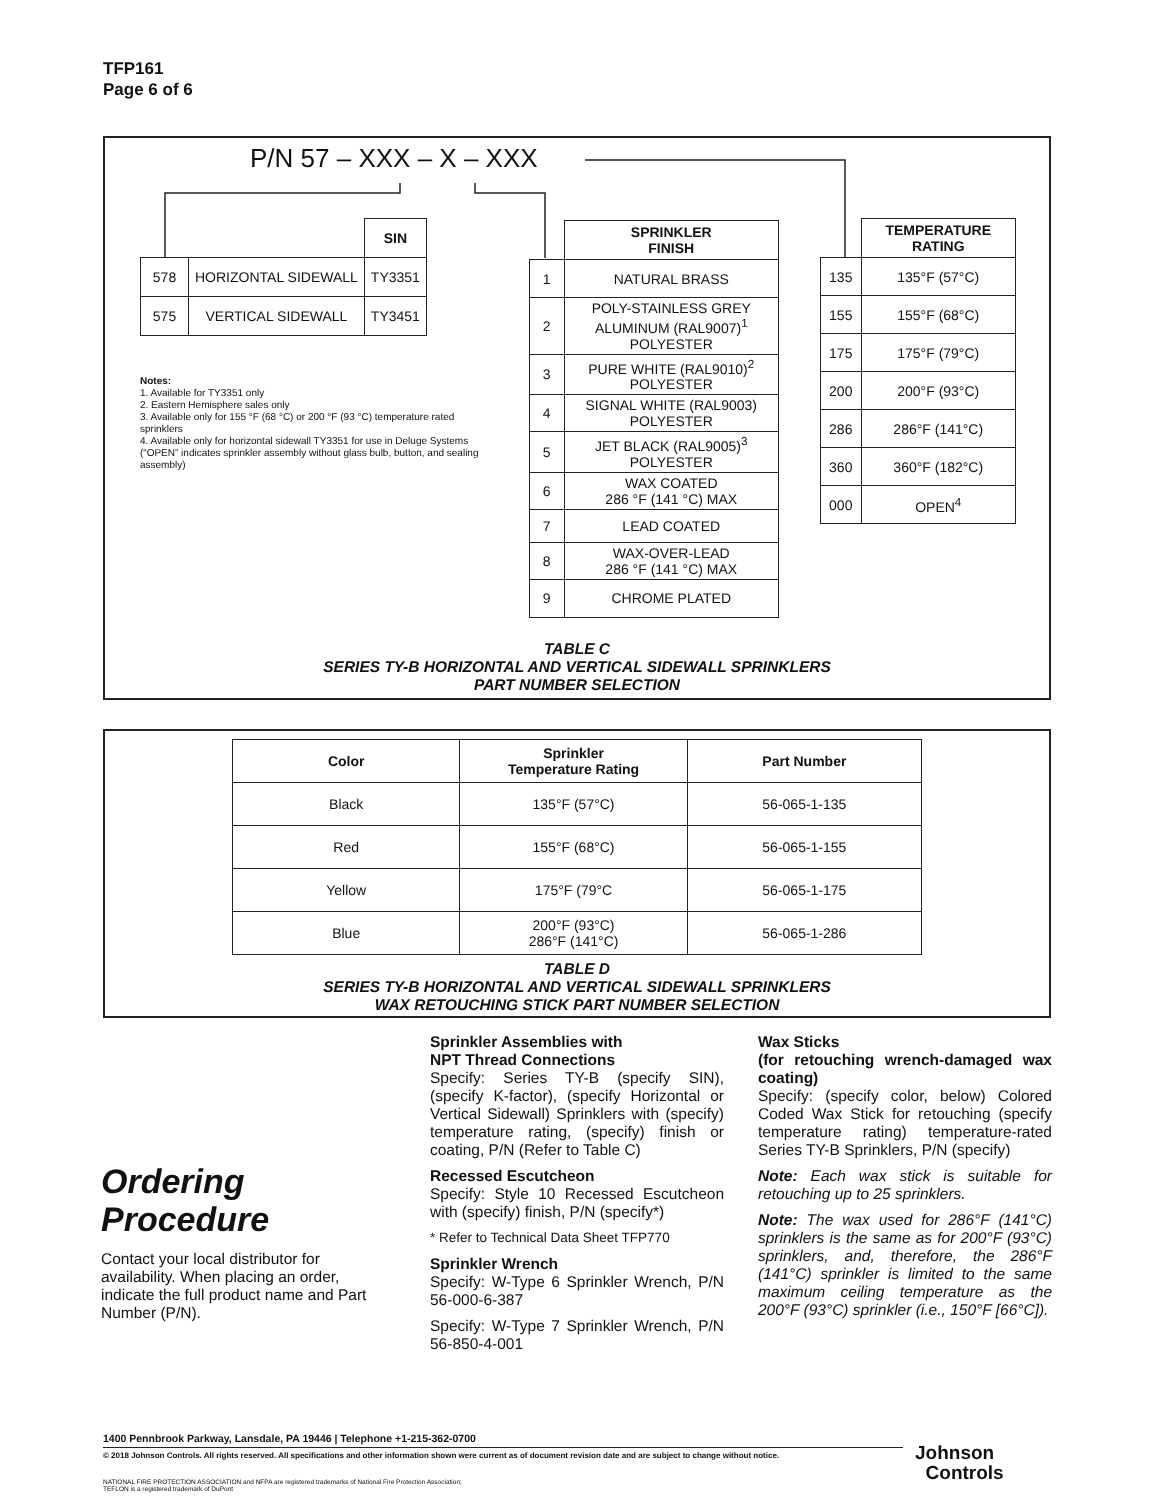TFP161
Page 6 of 6
P/N 57 – XXX – X – XXX
| | | SIN |
| 578 | HORIZONTAL SIDEWALL | TY3351 |
| 575 | VERTICAL SIDEWALL | TY3451 |
Notes:
1. Available for TY3351 only
2. Eastern Hemisphere sales only
3. Available only for 155 °F (68 °C) or 200 °F (93 °C) temperature rated sprinklers
4. Available only for horizontal sidewall TY3351 for use in Deluge Systems (“OPEN” indicates sprinkler assembly without glass bulb, button, and sealing assembly)
| | SPRINKLER FINISH |
| 1 | NATURAL BRASS |
| 2 | POLY-STAINLESS GREY ALUMINUM (RAL9007)<sup>1</sup> POLYESTER |
| 3 | PURE WHITE (RAL9010)<sup>2</sup> POLYESTER |
| 4 | SIGNAL WHITE (RAL9003) POLYESTER |
| 5 | JET BLACK (RAL9005)<sup>3</sup> POLYESTER |
| 6 | WAX COATED 286 °F (141 °C) MAX |
| 7 | LEAD COATED |
| 8 | WAX-OVER-LEAD 286 °F (141 °C) MAX |
| 9 | CHROME PLATED |
| | TEMPERATURE RATING |
| 135 | 135°F (57°C) |
| 155 | 155°F (68°C) |
| 175 | 175°F (79°C) |
| 200 | 200°F (93°C) |
| 286 | 286°F (141°C) |
| 360 | 360°F (182°C) |
| 000 | OPEN<sup>4</sup> |
TABLE C
SERIES TY-B HORIZONTAL AND VERTICAL SIDEWALL SPRINKLERS
PART NUMBER SELECTION
| Color | Sprinkler Temperature Rating | Part Number |
| --- | --- | --- |
| Black | 135°F (57°C) | 56-065-1-135 |
| Red | 155°F (68°C) | 56-065-1-155 |
| Yellow | 175°F (79°C | 56-065-1-175 |
| Blue | 200°F (93°C) 286°F (141°C) | 56-065-1-286 |
TABLE D
SERIES TY-B HORIZONTAL AND VERTICAL SIDEWALL SPRINKLERS
WAX RETOUCHING STICK PART NUMBER SELECTION
Ordering
Procedure
Contact your local distributor for availability. When placing an order, indicate the full product name and Part Number (P/N).
Sprinkler Assemblies with
NPT Thread Connections
Specify: Series TY-B (specify SIN), (specify K-factor), (specify Horizontal or Vertical Sidewall) Sprinklers with (specify) temperature rating, (specify) finish or coating, P/N (Refer to Table C)
Recessed Escutcheon
Specify: Style 10 Recessed Escutcheon with (specify) finish, P/N (specify*)
* Refer to Technical Data Sheet TFP770
Sprinkler Wrench
Specify: W-Type 6 Sprinkler Wrench, P/N 56-000-6-387
Specify: W-Type 7 Sprinkler Wrench, P/N 56-850-4-001
Wax Sticks
(for retouching wrench-damaged wax coating)
Specify: (specify color, below) Colored Coded Wax Stick for retouching (specify temperature rating) temperature-rated Series TY-B Sprinklers, P/N (specify)
Note: Each wax stick is suitable for retouching up to 25 sprinklers.
Note: The wax used for 286°F (141°C) sprinklers is the same as for 200°F (93°C) sprinklers, and, therefore, the 286°F (141°C) sprinkler is limited to the same maximum ceiling temperature as the 200°F (93°C) sprinkler (i.e., 150°F [66°C]).
1400 Pennbrook Parkway, Lansdale, PA 19446 | Telephone +1-215-362-0700
© 2018 Johnson Controls. All rights reserved. All specifications and other information shown were current as of document revision date and are subject to change without notice.
NATIONAL FIRE PROTECTION ASSOCIATION and NFPA are registered trademarks of National Fire Protection Association;
TEFLON is a registered trademark of DuPont
Johnson
Controls